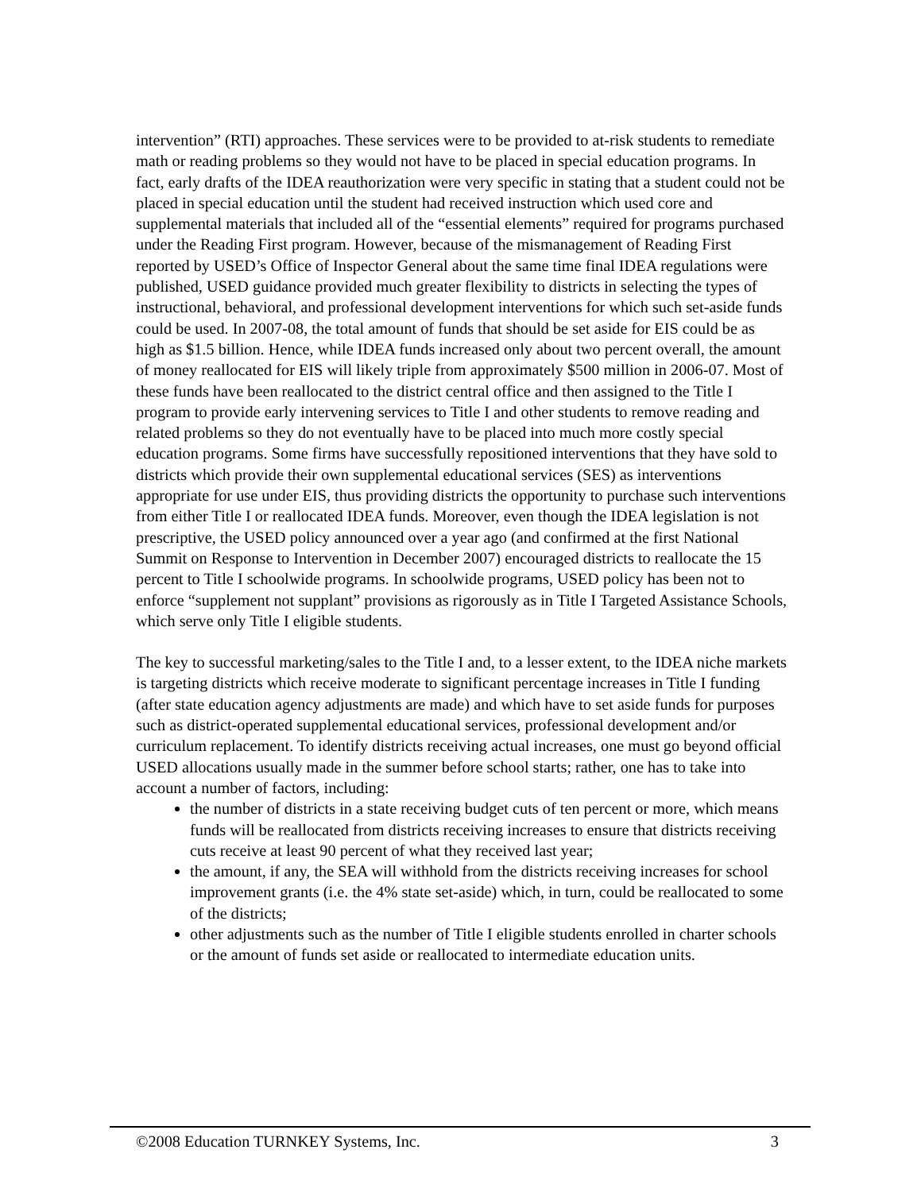intervention” (RTI) approaches. These services were to be provided to at-risk students to remediate math or reading problems so they would not have to be placed in special education programs. In fact, early drafts of the IDEA reauthorization were very specific in stating that a student could not be placed in special education until the student had received instruction which used core and supplemental materials that included all of the “essential elements” required for programs purchased under the Reading First program. However, because of the mismanagement of Reading First reported by USED’s Office of Inspector General about the same time final IDEA regulations were published, USED guidance provided much greater flexibility to districts in selecting the types of instructional, behavioral, and professional development interventions for which such set-aside funds could be used. In 2007-08, the total amount of funds that should be set aside for EIS could be as high as $1.5 billion. Hence, while IDEA funds increased only about two percent overall, the amount of money reallocated for EIS will likely triple from approximately $500 million in 2006-07. Most of these funds have been reallocated to the district central office and then assigned to the Title I program to provide early intervening services to Title I and other students to remove reading and related problems so they do not eventually have to be placed into much more costly special education programs. Some firms have successfully repositioned interventions that they have sold to districts which provide their own supplemental educational services (SES) as interventions appropriate for use under EIS, thus providing districts the opportunity to purchase such interventions from either Title I or reallocated IDEA funds. Moreover, even though the IDEA legislation is not prescriptive, the USED policy announced over a year ago (and confirmed at the first National Summit on Response to Intervention in December 2007) encouraged districts to reallocate the 15 percent to Title I schoolwide programs. In schoolwide programs, USED policy has been not to enforce “supplement not supplant” provisions as rigorously as in Title I Targeted Assistance Schools, which serve only Title I eligible students.
The key to successful marketing/sales to the Title I and, to a lesser extent, to the IDEA niche markets is targeting districts which receive moderate to significant percentage increases in Title I funding (after state education agency adjustments are made) and which have to set aside funds for purposes such as district-operated supplemental educational services, professional development and/or curriculum replacement. To identify districts receiving actual increases, one must go beyond official USED allocations usually made in the summer before school starts; rather, one has to take into account a number of factors, including:
the number of districts in a state receiving budget cuts of ten percent or more, which means funds will be reallocated from districts receiving increases to ensure that districts receiving cuts receive at least 90 percent of what they received last year;
the amount, if any, the SEA will withhold from the districts receiving increases for school improvement grants (i.e. the 4% state set-aside) which, in turn, could be reallocated to some of the districts;
other adjustments such as the number of Title I eligible students enrolled in charter schools or the amount of funds set aside or reallocated to intermediate education units.
©2008 Education TURNKEY Systems, Inc. 3